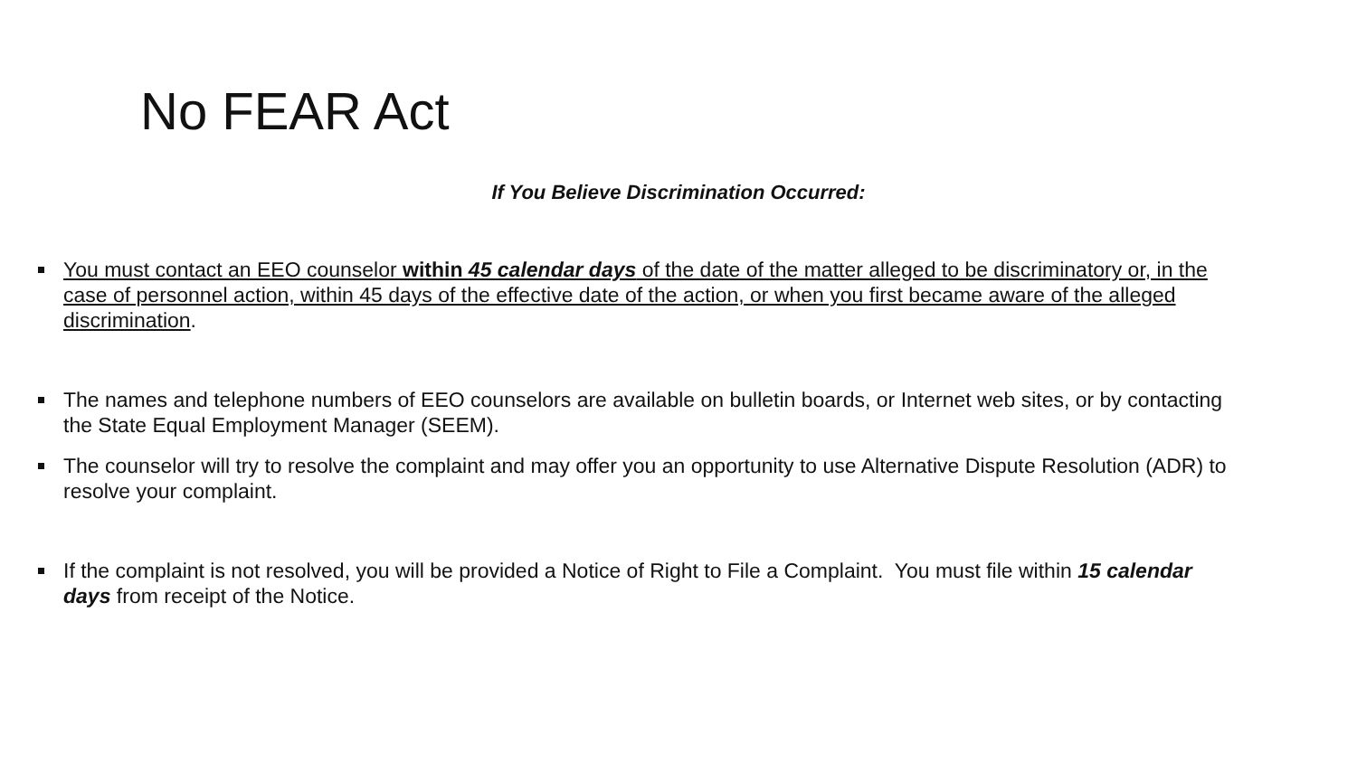No FEAR Act
If You Believe Discrimination Occurred:
You must contact an EEO counselor within 45 calendar days of the date of the matter alleged to be discriminatory or, in the case of personnel action, within 45 days of the effective date of the action, or when you first became aware of the alleged discrimination.
The names and telephone numbers of EEO counselors are available on bulletin boards, or Internet web sites, or by contacting the State Equal Employment Manager (SEEM).
The counselor will try to resolve the complaint and may offer you an opportunity to use Alternative Dispute Resolution (ADR) to resolve your complaint.
If the complaint is not resolved, you will be provided a Notice of Right to File a Complaint. You must file within 15 calendar days from receipt of the Notice.